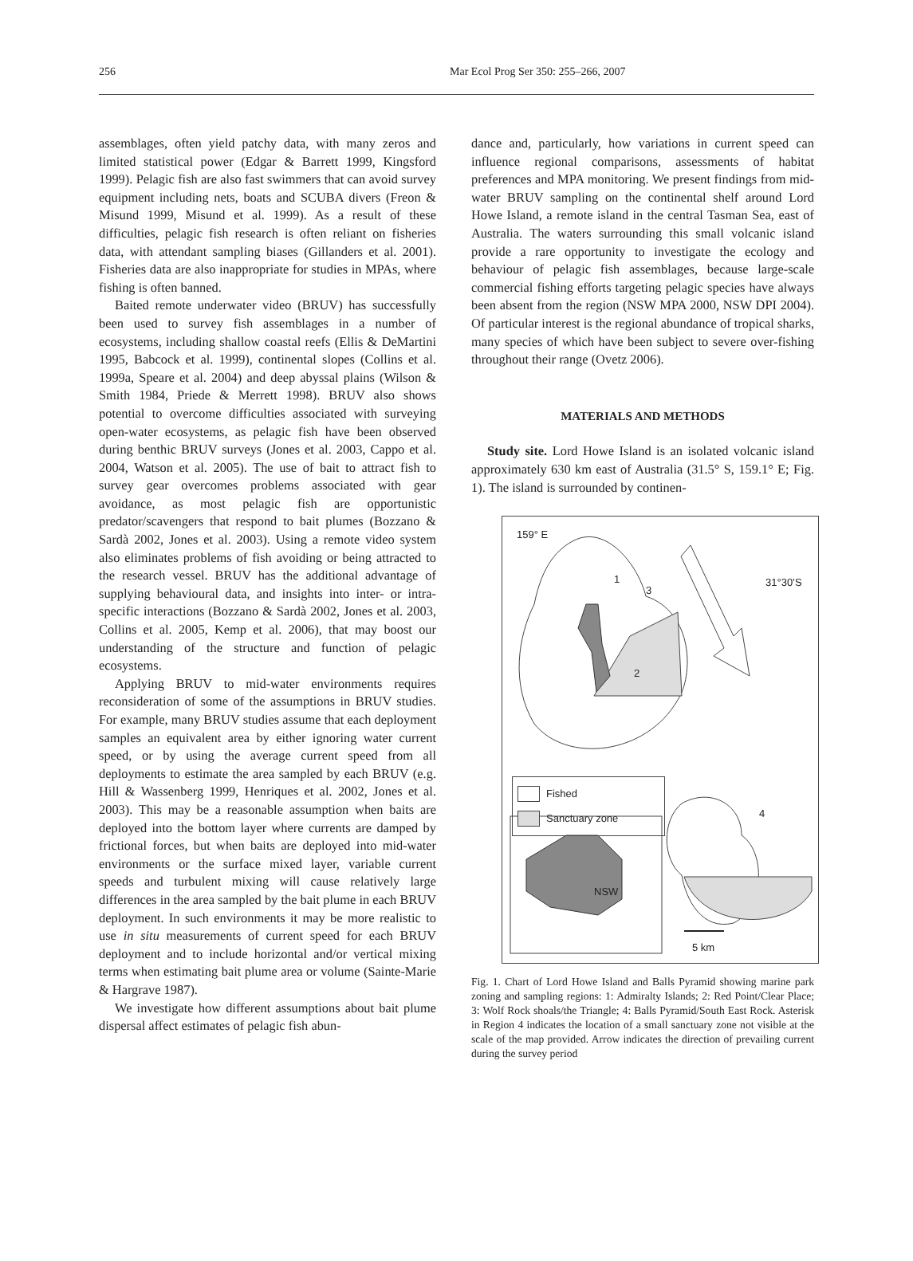256 Mar Ecol Prog Ser 350: 255–266, 2007
assemblages, often yield patchy data, with many zeros and limited statistical power (Edgar & Barrett 1999, Kingsford 1999). Pelagic fish are also fast swimmers that can avoid survey equipment including nets, boats and SCUBA divers (Freon & Misund 1999, Misund et al. 1999). As a result of these difficulties, pelagic fish research is often reliant on fisheries data, with attendant sampling biases (Gillanders et al. 2001). Fisheries data are also inappropriate for studies in MPAs, where fishing is often banned.
Baited remote underwater video (BRUV) has successfully been used to survey fish assemblages in a number of ecosystems, including shallow coastal reefs (Ellis & DeMartini 1995, Babcock et al. 1999), continental slopes (Collins et al. 1999a, Speare et al. 2004) and deep abyssal plains (Wilson & Smith 1984, Priede & Merrett 1998). BRUV also shows potential to overcome difficulties associated with surveying open-water ecosystems, as pelagic fish have been observed during benthic BRUV surveys (Jones et al. 2003, Cappo et al. 2004, Watson et al. 2005). The use of bait to attract fish to survey gear overcomes problems associated with gear avoidance, as most pelagic fish are opportunistic predator/scavengers that respond to bait plumes (Bozzano & Sardà 2002, Jones et al. 2003). Using a remote video system also eliminates problems of fish avoiding or being attracted to the research vessel. BRUV has the additional advantage of supplying behavioural data, and insights into inter- or intra-specific interactions (Bozzano & Sardà 2002, Jones et al. 2003, Collins et al. 2005, Kemp et al. 2006), that may boost our understanding of the structure and function of pelagic ecosystems.
Applying BRUV to mid-water environments requires reconsideration of some of the assumptions in BRUV studies. For example, many BRUV studies assume that each deployment samples an equivalent area by either ignoring water current speed, or by using the average current speed from all deployments to estimate the area sampled by each BRUV (e.g. Hill & Wassenberg 1999, Henriques et al. 2002, Jones et al. 2003). This may be a reasonable assumption when baits are deployed into the bottom layer where currents are damped by frictional forces, but when baits are deployed into mid-water environments or the surface mixed layer, variable current speeds and turbulent mixing will cause relatively large differences in the area sampled by the bait plume in each BRUV deployment. In such environments it may be more realistic to use in situ measurements of current speed for each BRUV deployment and to include horizontal and/or vertical mixing terms when estimating bait plume area or volume (Sainte-Marie & Hargrave 1987).
We investigate how different assumptions about bait plume dispersal affect estimates of pelagic fish abun-
dance and, particularly, how variations in current speed can influence regional comparisons, assessments of habitat preferences and MPA monitoring. We present findings from mid-water BRUV sampling on the continental shelf around Lord Howe Island, a remote island in the central Tasman Sea, east of Australia. The waters surrounding this small volcanic island provide a rare opportunity to investigate the ecology and behaviour of pelagic fish assemblages, because large-scale commercial fishing efforts targeting pelagic species have always been absent from the region (NSW MPA 2000, NSW DPI 2004). Of particular interest is the regional abundance of tropical sharks, many species of which have been subject to severe over-fishing throughout their range (Ovetz 2006).
MATERIALS AND METHODS
Study site. Lord Howe Island is an isolated volcanic island approximately 630 km east of Australia (31.5° S, 159.1° E; Fig. 1). The island is surrounded by continen-
159° E
1
3
2
31°30’S
4
NSW
5 km
Fished
Sanctuary zone
Fig. 1. Chart of Lord Howe Island and Balls Pyramid showing marine park zoning and sampling regions: 1: Admiralty Islands; 2: Red Point/Clear Place; 3: Wolf Rock shoals/the Triangle; 4: Balls Pyramid/South East Rock. Asterisk in Region 4 indicates the location of a small sanctuary zone not visible at the scale of the map provided. Arrow indicates the direction of prevailing current during the survey period